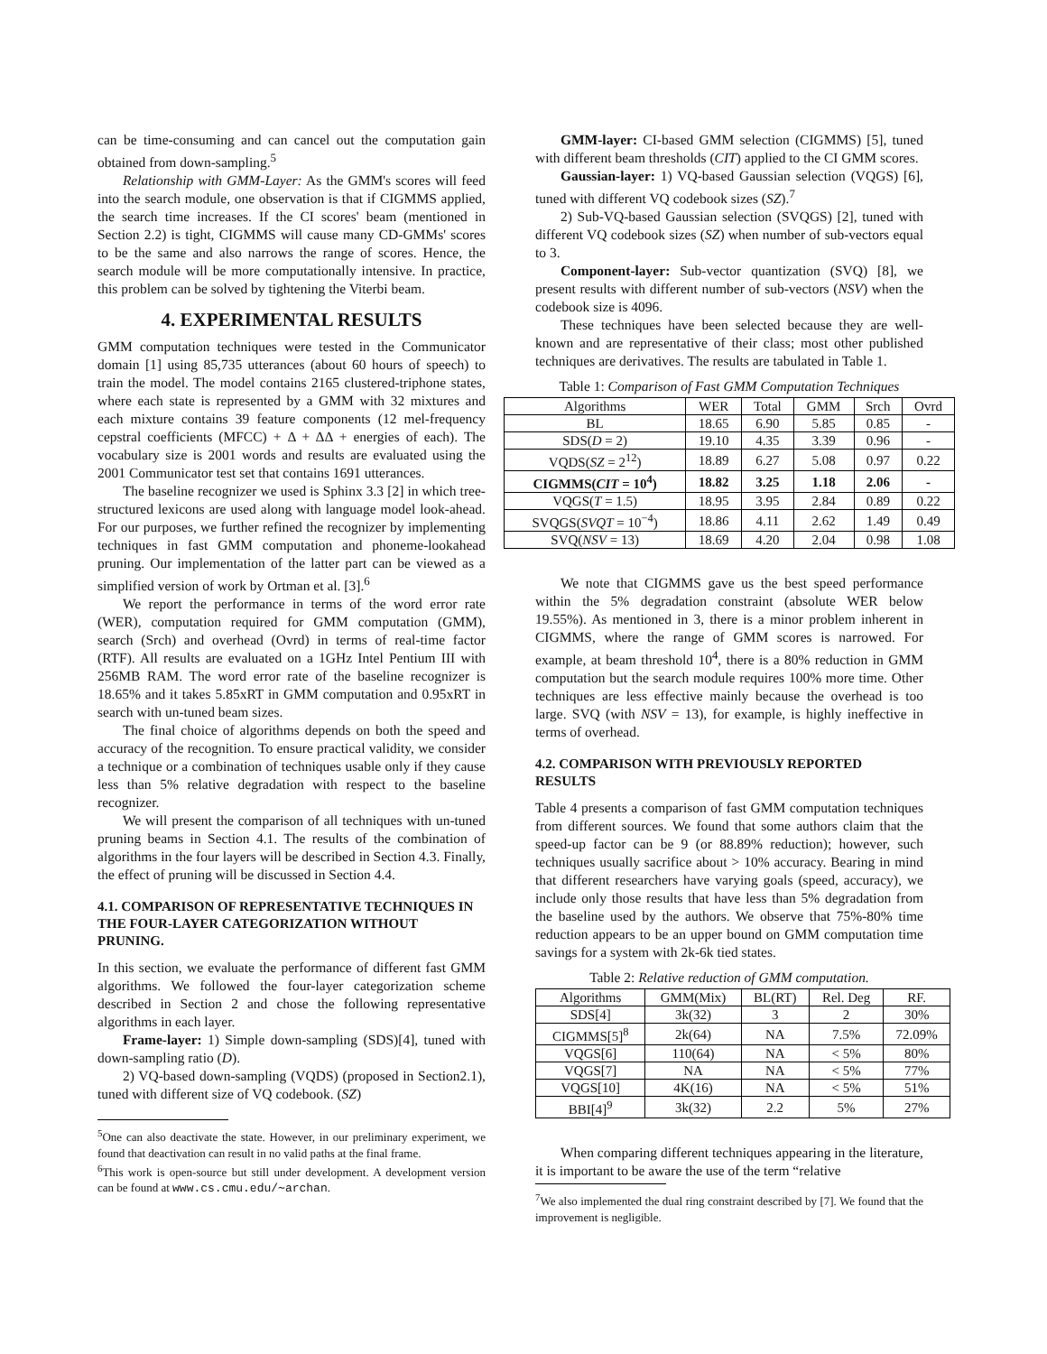can be time-consuming and can cancel out the computation gain obtained from down-sampling.<sup>5</sup>
Relationship with GMM-Layer: As the GMM's scores will feed into the search module, one observation is that if CIGMMS applied, the search time increases. If the CI scores' beam (mentioned in Section 2.2) is tight, CIGMMS will cause many CD-GMMs' scores to be the same and also narrows the range of scores. Hence, the search module will be more computationally intensive. In practice, this problem can be solved by tightening the Viterbi beam.
4. EXPERIMENTAL RESULTS
GMM computation techniques were tested in the Communicator domain [1] using 85,735 utterances (about 60 hours of speech) to train the model. The model contains 2165 clustered-triphone states, where each state is represented by a GMM with 32 mixtures and each mixture contains 39 feature components (12 mel-frequency cepstral coefficients (MFCC) + Δ + ΔΔ + energies of each). The vocabulary size is 2001 words and results are evaluated using the 2001 Communicator test set that contains 1691 utterances.
The baseline recognizer we used is Sphinx 3.3 [2] in which tree-structured lexicons are used along with language model look-ahead. For our purposes, we further refined the recognizer by implementing techniques in fast GMM computation and phoneme-lookahead pruning. Our implementation of the latter part can be viewed as a simplified version of work by Ortman et al. [3].<sup>6</sup>
We report the performance in terms of the word error rate (WER), computation required for GMM computation (GMM), search (Srch) and overhead (Ovrd) in terms of real-time factor (RTF). All results are evaluated on a 1GHz Intel Pentium III with 256MB RAM. The word error rate of the baseline recognizer is 18.65% and it takes 5.85xRT in GMM computation and 0.95xRT in search with un-tuned beam sizes.
The final choice of algorithms depends on both the speed and accuracy of the recognition. To ensure practical validity, we consider a technique or a combination of techniques usable only if they cause less than 5% relative degradation with respect to the baseline recognizer.
We will present the comparison of all techniques with un-tuned pruning beams in Section 4.1. The results of the combination of algorithms in the four layers will be described in Section 4.3. Finally, the effect of pruning will be discussed in Section 4.4.
4.1. COMPARISON OF REPRESENTATIVE TECHNIQUES IN THE FOUR-LAYER CATEGORIZATION WITHOUT PRUNING.
In this section, we evaluate the performance of different fast GMM algorithms. We followed the four-layer categorization scheme described in Section 2 and chose the following representative algorithms in each layer.
Frame-layer: 1) Simple down-sampling (SDS)[4], tuned with down-sampling ratio (D).
2) VQ-based down-sampling (VQDS) (proposed in Section2.1), tuned with different size of VQ codebook. (SZ)
<sup>5</sup> One can also deactivate the state. However, in our preliminary experiment, we found that deactivation can result in no valid paths at the final frame.
<sup>6</sup> This work is open-source but still under development. A development version can be found at www.cs.cmu.edu/∼archan.
GMM-layer: CI-based GMM selection (CIGMMS) [5], tuned with different beam thresholds (CIT) applied to the CI GMM scores.
Gaussian-layer: 1) VQ-based Gaussian selection (VQGS) [6], tuned with different VQ codebook sizes (SZ).<sup>7</sup>
2) Sub-VQ-based Gaussian selection (SVQGS) [2], tuned with different VQ codebook sizes (SZ) when number of sub-vectors equal to 3.
Component-layer: Sub-vector quantization (SVQ) [8], we present results with different number of sub-vectors (NSV) when the codebook size is 4096.
These techniques have been selected because they are well-known and are representative of their class; most other published techniques are derivatives. The results are tabulated in Table 1.
Table 1: Comparison of Fast GMM Computation Techniques
| Algorithms | WER | Total | GMM | Srch | Ovrd |
| --- | --- | --- | --- | --- | --- |
| BL | 18.65 | 6.90 | 5.85 | 0.85 | - |
| SDS( D = 2) | 19.10 | 4.35 | 3.39 | 0.96 | - |
| VQDS( SZ = 2<sup>12</sup>) | 18.89 | 6.27 | 5.08 | 0.97 | 0.22 |
| CIGMMS( CIT = 10<sup>4</sup>) | 18.82 | 3.25 | 1.18 | 2.06 | - |
| VQGS( T = 1.5) | 18.95 | 3.95 | 2.84 | 0.89 | 0.22 |
| SVQGS( SVQT = 10<sup>−4</sup>) | 18.86 | 4.11 | 2.62 | 1.49 | 0.49 |
| SVQ( NSV = 13) | 18.69 | 4.20 | 2.04 | 0.98 | 1.08 |
We note that CIGMMS gave us the best speed performance within the 5% degradation constraint (absolute WER below 19.55%). As mentioned in 3, there is a minor problem inherent in CIGMMS, where the range of GMM scores is narrowed. For example, at beam threshold 10<sup>4</sup>, there is a 80% reduction in GMM computation but the search module requires 100% more time. Other techniques are less effective mainly because the overhead is too large. SVQ (with NSV = 13), for example, is highly ineffective in terms of overhead.
4.2. COMPARISON WITH PREVIOUSLY REPORTED RESULTS
Table 4 presents a comparison of fast GMM computation techniques from different sources. We found that some authors claim that the speed-up factor can be 9 (or 88.89% reduction); however, such techniques usually sacrifice about > 10% accuracy. Bearing in mind that different researchers have varying goals (speed, accuracy), we include only those results that have less than 5% degradation from the baseline used by the authors. We observe that 75%-80% time reduction appears to be an upper bound on GMM computation time savings for a system with 2k-6k tied states.
Table 2: Relative reduction of GMM computation.
| Algorithms | GMM(Mix) | BL(RT) | Rel. Deg | RF. |
| --- | --- | --- | --- | --- |
| SDS[4] | 3k(32) | 3 | 2 | 30% |
| CIGMMS[5]<sup>8</sup> | 2k(64) | NA | 7.5% | 72.09% |
| VQGS[6] | 110(64) | NA | < 5% | 80% |
| VQGS[7] | NA | NA | < 5% | 77% |
| VQGS[10] | 4K(16) | NA | < 5% | 51% |
| BBI[4]<sup>9</sup> | 3k(32) | 2.2 | 5% | 27% |
When comparing different techniques appearing in the literature, it is important to be aware the use of the term “relative
<sup>7</sup> We also implemented the dual ring constraint described by [7]. We found that the improvement is negligible.